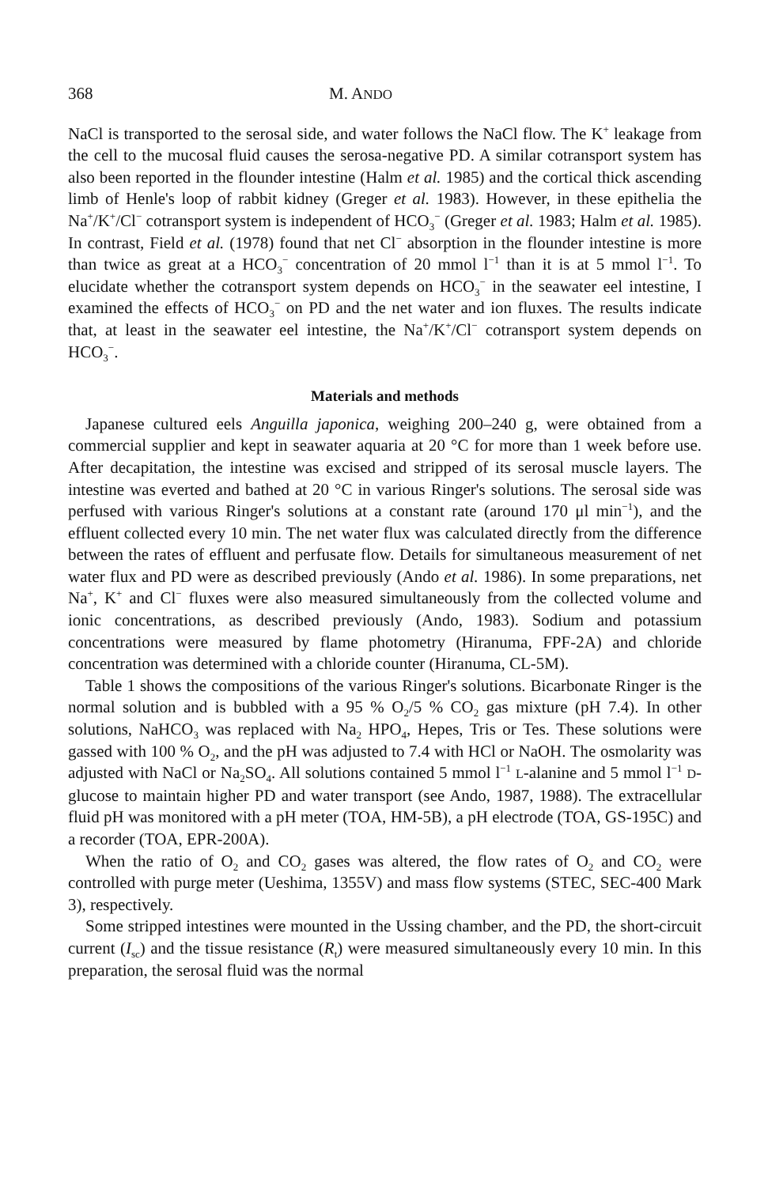368 M. ANDO
NaCl is transported to the serosal side, and water follows the NaCl flow. The K<sup>+</sup> leakage from the cell to the mucosal fluid causes the serosa-negative PD. A similar cotransport system has also been reported in the flounder intestine (Halm et al. 1985) and the cortical thick ascending limb of Henle's loop of rabbit kidney (Greger et al. 1983). However, in these epithelia the Na<sup>+</sup>/K<sup>+</sup>/Cl<sup>−</sup> cotransport system is independent of HCO<sub>3</sub><sup>−</sup> (Greger et al. 1983; Halm et al. 1985). In contrast, Field et al. (1978) found that net Cl<sup>−</sup> absorption in the flounder intestine is more than twice as great at a HCO<sub>3</sub><sup>−</sup> concentration of 20 mmol l<sup>−1</sup> than it is at 5 mmol l<sup>−1</sup>. To elucidate whether the cotransport system depends on HCO<sub>3</sub><sup>−</sup> in the seawater eel intestine, I examined the effects of HCO<sub>3</sub><sup>−</sup> on PD and the net water and ion fluxes. The results indicate that, at least in the seawater eel intestine, the Na<sup>+</sup>/K<sup>+</sup>/Cl<sup>−</sup> cotransport system depends on HCO<sub>3</sub><sup>−</sup>.
Materials and methods
Japanese cultured eels Anguilla japonica, weighing 200–240 g, were obtained from a commercial supplier and kept in seawater aquaria at 20 °C for more than 1 week before use. After decapitation, the intestine was excised and stripped of its serosal muscle layers. The intestine was everted and bathed at 20 °C in various Ringer's solutions. The serosal side was perfused with various Ringer's solutions at a constant rate (around 170 μl min<sup>−1</sup>), and the effluent collected every 10 min. The net water flux was calculated directly from the difference between the rates of effluent and perfusate flow. Details for simultaneous measurement of net water flux and PD were as described previously (Ando et al. 1986). In some preparations, net Na<sup>+</sup>, K<sup>+</sup> and Cl<sup>−</sup> fluxes were also measured simultaneously from the collected volume and ionic concentrations, as described previously (Ando, 1983). Sodium and potassium concentrations were measured by flame photometry (Hiranuma, FPF-2A) and chloride concentration was determined with a chloride counter (Hiranuma, CL-5M).
Table 1 shows the compositions of the various Ringer's solutions. Bicarbonate Ringer is the normal solution and is bubbled with a 95 % O<sub>2</sub>/5 % CO<sub>2</sub> gas mixture (pH 7.4). In other solutions, NaHCO<sub>3</sub> was replaced with Na<sub>2</sub> HPO<sub>4</sub>, Hepes, Tris or Tes. These solutions were gassed with 100 % O<sub>2</sub>, and the pH was adjusted to 7.4 with HCl or NaOH. The osmolarity was adjusted with NaCl or Na<sub>2</sub>SO<sub>4</sub>. All solutions contained 5 mmol l<sup>−1</sup> L-alanine and 5 mmol l<sup>−1</sup> D-glucose to maintain higher PD and water transport (see Ando, 1987, 1988). The extracellular fluid pH was monitored with a pH meter (TOA, HM-5B), a pH electrode (TOA, GS-195C) and a recorder (TOA, EPR-200A).
When the ratio of O<sub>2</sub> and CO<sub>2</sub> gases was altered, the flow rates of O<sub>2</sub> and CO<sub>2</sub> were controlled with purge meter (Ueshima, 1355V) and mass flow systems (STEC, SEC-400 Mark 3), respectively.
Some stripped intestines were mounted in the Ussing chamber, and the PD, the short-circuit current (I<sub>sc</sub>) and the tissue resistance (R<sub>t</sub>) were measured simultaneously every 10 min. In this preparation, the serosal fluid was the normal